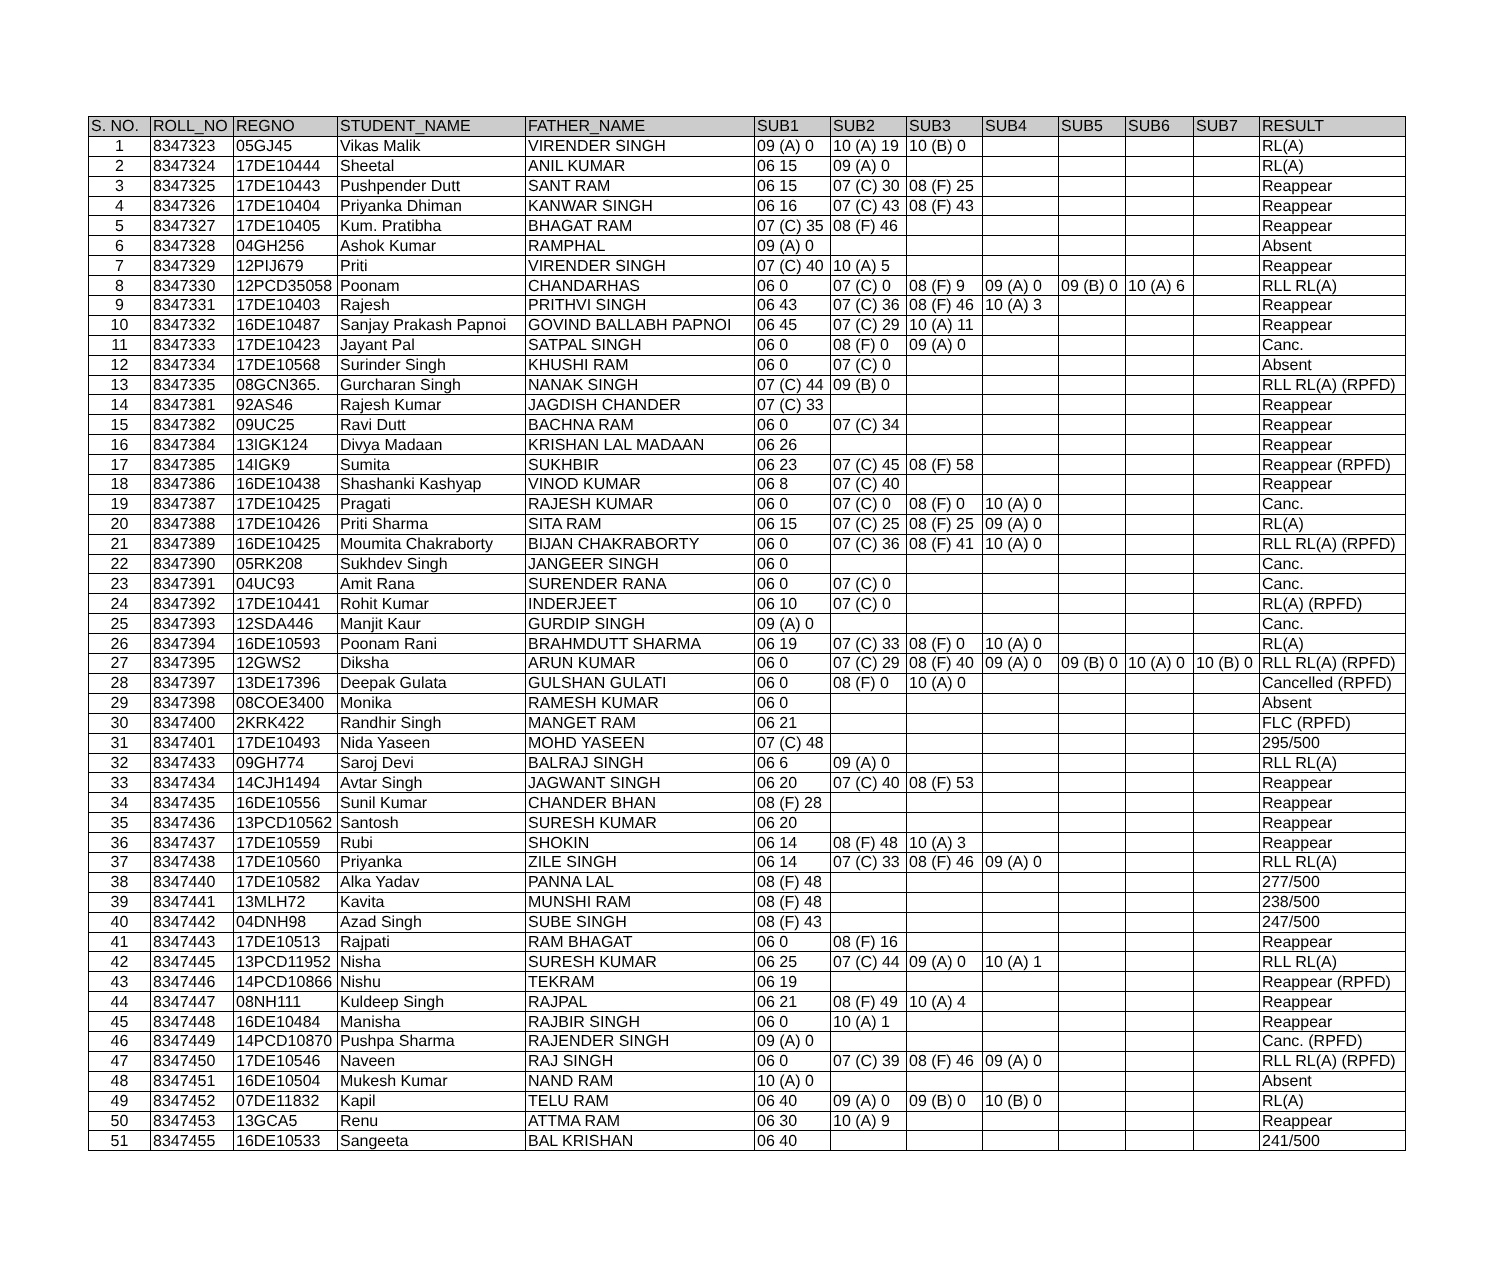| S. NO. | ROLL_NO | REGNO | STUDENT_NAME | FATHER_NAME | SUB1 | SUB2 | SUB3 | SUB4 | SUB5 | SUB6 | SUB7 | RESULT |
| --- | --- | --- | --- | --- | --- | --- | --- | --- | --- | --- | --- | --- |
| 1 | 8347323 | 05GJ45 | Vikas Malik | VIRENDER SINGH | 09 (A) 0 | 10 (A) 19 | 10 (B) 0 | | | | | RL(A) |
| 2 | 8347324 | 17DE10444 | Sheetal | ANIL KUMAR | 06 15 | 09 (A) 0 | | | | | | RL(A) |
| 3 | 8347325 | 17DE10443 | Pushpender Dutt | SANT RAM | 06 15 | 07 (C) 30 | 08 (F) 25 | | | | | Reappear |
| 4 | 8347326 | 17DE10404 | Priyanka Dhiman | KANWAR SINGH | 06 16 | 07 (C) 43 | 08 (F) 43 | | | | | Reappear |
| 5 | 8347327 | 17DE10405 | Kum. Pratibha | BHAGAT RAM | 07 (C) 35 | 08 (F) 46 | | | | | | Reappear |
| 6 | 8347328 | 04GH256 | Ashok Kumar | RAMPHAL | 09 (A) 0 | | | | | | | Absent |
| 7 | 8347329 | 12PIJ679 | Priti | VIRENDER SINGH | 07 (C) 40 | 10 (A) 5 | | | | | | Reappear |
| 8 | 8347330 | 12PCD35058 | Poonam | CHANDARHAS | 06 0 | 07 (C) 0 | 08 (F) 9 | 09 (A) 0 | 09 (B) 0 | 10 (A) 6 | | RLL RL(A) |
| 9 | 8347331 | 17DE10403 | Rajesh | PRITHVI SINGH | 06 43 | 07 (C) 36 | 08 (F) 46 | 10 (A) 3 | | | | Reappear |
| 10 | 8347332 | 16DE10487 | Sanjay Prakash Papnoi | GOVIND BALLABH PAPNOI | 06 45 | 07 (C) 29 | 10 (A) 11 | | | | | Reappear |
| 11 | 8347333 | 17DE10423 | Jayant Pal | SATPAL SINGH | 06 0 | 08 (F) 0 | 09 (A) 0 | | | | | Canc. |
| 12 | 8347334 | 17DE10568 | Surinder Singh | KHUSHI RAM | 06 0 | 07 (C) 0 | | | | | | Absent |
| 13 | 8347335 | 08GCN365. | Gurcharan Singh | NANAK SINGH | 07 (C) 44 | 09 (B) 0 | | | | | | RLL RL(A) (RPFD) |
| 14 | 8347381 | 92AS46 | Rajesh Kumar | JAGDISH CHANDER | 07 (C) 33 | | | | | | | Reappear |
| 15 | 8347382 | 09UC25 | Ravi Dutt | BACHNA RAM | 06 0 | 07 (C) 34 | | | | | | Reappear |
| 16 | 8347384 | 13IGK124 | Divya Madaan | KRISHAN LAL MADAAN | 06 26 | | | | | | | Reappear |
| 17 | 8347385 | 14IGK9 | Sumita | SUKHBIR | 06 23 | 07 (C) 45 | 08 (F) 58 | | | | | Reappear (RPFD) |
| 18 | 8347386 | 16DE10438 | Shashanki Kashyap | VINOD KUMAR | 06 8 | 07 (C) 40 | | | | | | Reappear |
| 19 | 8347387 | 17DE10425 | Pragati | RAJESH KUMAR | 06 0 | 07 (C) 0 | 08 (F) 0 | 10 (A) 0 | | | | Canc. |
| 20 | 8347388 | 17DE10426 | Priti Sharma | SITA RAM | 06 15 | 07 (C) 25 | 08 (F) 25 | 09 (A) 0 | | | | RL(A) |
| 21 | 8347389 | 16DE10425 | Moumita Chakraborty | BIJAN CHAKRABORTY | 06 0 | 07 (C) 36 | 08 (F) 41 | 10 (A) 0 | | | | RLL RL(A) (RPFD) |
| 22 | 8347390 | 05RK208 | Sukhdev Singh | JANGEER SINGH | 06 0 | | | | | | | Canc. |
| 23 | 8347391 | 04UC93 | Amit Rana | SURENDER RANA | 06 0 | 07 (C) 0 | | | | | | Canc. |
| 24 | 8347392 | 17DE10441 | Rohit Kumar | INDERJEET | 06 10 | 07 (C) 0 | | | | | | RL(A) (RPFD) |
| 25 | 8347393 | 12SDA446 | Manjit Kaur | GURDIP SINGH | 09 (A) 0 | | | | | | | Canc. |
| 26 | 8347394 | 16DE10593 | Poonam Rani | BRAHMDUTT SHARMA | 06 19 | 07 (C) 33 | 08 (F) 0 | 10 (A) 0 | | | | RL(A) |
| 27 | 8347395 | 12GWS2 | Diksha | ARUN KUMAR | 06 0 | 07 (C) 29 | 08 (F) 40 | 09 (A) 0 | 09 (B) 0 | 10 (A) 0 | 10 (B) 0 | RLL RL(A) (RPFD) |
| 28 | 8347397 | 13DE17396 | Deepak Gulata | GULSHAN GULATI | 06 0 | 08 (F) 0 | 10 (A) 0 | | | | | Cancelled (RPFD) |
| 29 | 8347398 | 08COE3400 | Monika | RAMESH KUMAR | 06 0 | | | | | | | Absent |
| 30 | 8347400 | 2KRK422 | Randhir Singh | MANGET RAM | 06 21 | | | | | | | FLC (RPFD) |
| 31 | 8347401 | 17DE10493 | Nida Yaseen | MOHD YASEEN | 07 (C) 48 | | | | | | | 295/500 |
| 32 | 8347433 | 09GH774 | Saroj Devi | BALRAJ SINGH | 06 6 | 09 (A) 0 | | | | | | RLL RL(A) |
| 33 | 8347434 | 14CJH1494 | Avtar Singh | JAGWANT SINGH | 06 20 | 07 (C) 40 | 08 (F) 53 | | | | | Reappear |
| 34 | 8347435 | 16DE10556 | Sunil Kumar | CHANDER BHAN | 08 (F) 28 | | | | | | | Reappear |
| 35 | 8347436 | 13PCD10562 | Santosh | SURESH KUMAR | 06 20 | | | | | | | Reappear |
| 36 | 8347437 | 17DE10559 | Rubi | SHOKIN | 06 14 | 08 (F) 48 | 10 (A) 3 | | | | | Reappear |
| 37 | 8347438 | 17DE10560 | Priyanka | ZILE SINGH | 06 14 | 07 (C) 33 | 08 (F) 46 | 09 (A) 0 | | | | RLL RL(A) |
| 38 | 8347440 | 17DE10582 | Alka Yadav | PANNA LAL | 08 (F) 48 | | | | | | | 277/500 |
| 39 | 8347441 | 13MLH72 | Kavita | MUNSHI RAM | 08 (F) 48 | | | | | | | 238/500 |
| 40 | 8347442 | 04DNH98 | Azad Singh | SUBE SINGH | 08 (F) 43 | | | | | | | 247/500 |
| 41 | 8347443 | 17DE10513 | Rajpati | RAM BHAGAT | 06 0 | 08 (F) 16 | | | | | | Reappear |
| 42 | 8347445 | 13PCD11952 | Nisha | SURESH KUMAR | 06 25 | 07 (C) 44 | 09 (A) 0 | 10 (A) 1 | | | | RLL RL(A) |
| 43 | 8347446 | 14PCD10866 | Nishu | TEKRAM | 06 19 | | | | | | | Reappear (RPFD) |
| 44 | 8347447 | 08NH111 | Kuldeep Singh | RAJPAL | 06 21 | 08 (F) 49 | 10 (A) 4 | | | | | Reappear |
| 45 | 8347448 | 16DE10484 | Manisha | RAJBIR SINGH | 06 0 | 10 (A) 1 | | | | | | Reappear |
| 46 | 8347449 | 14PCD10870 | Pushpa Sharma | RAJENDER SINGH | 09 (A) 0 | | | | | | | Canc. (RPFD) |
| 47 | 8347450 | 17DE10546 | Naveen | RAJ SINGH | 06 0 | 07 (C) 39 | 08 (F) 46 | 09 (A) 0 | | | | RLL RL(A) (RPFD) |
| 48 | 8347451 | 16DE10504 | Mukesh Kumar | NAND RAM | 10 (A) 0 | | | | | | | Absent |
| 49 | 8347452 | 07DE11832 | Kapil | TELU RAM | 06 40 | 09 (A) 0 | 09 (B) 0 | 10 (B) 0 | | | | RL(A) |
| 50 | 8347453 | 13GCA5 | Renu | ATTMA RAM | 06 30 | 10 (A) 9 | | | | | | Reappear |
| 51 | 8347455 | 16DE10533 | Sangeeta | BAL KRISHAN | 06 40 | | | | | | | 241/500 |